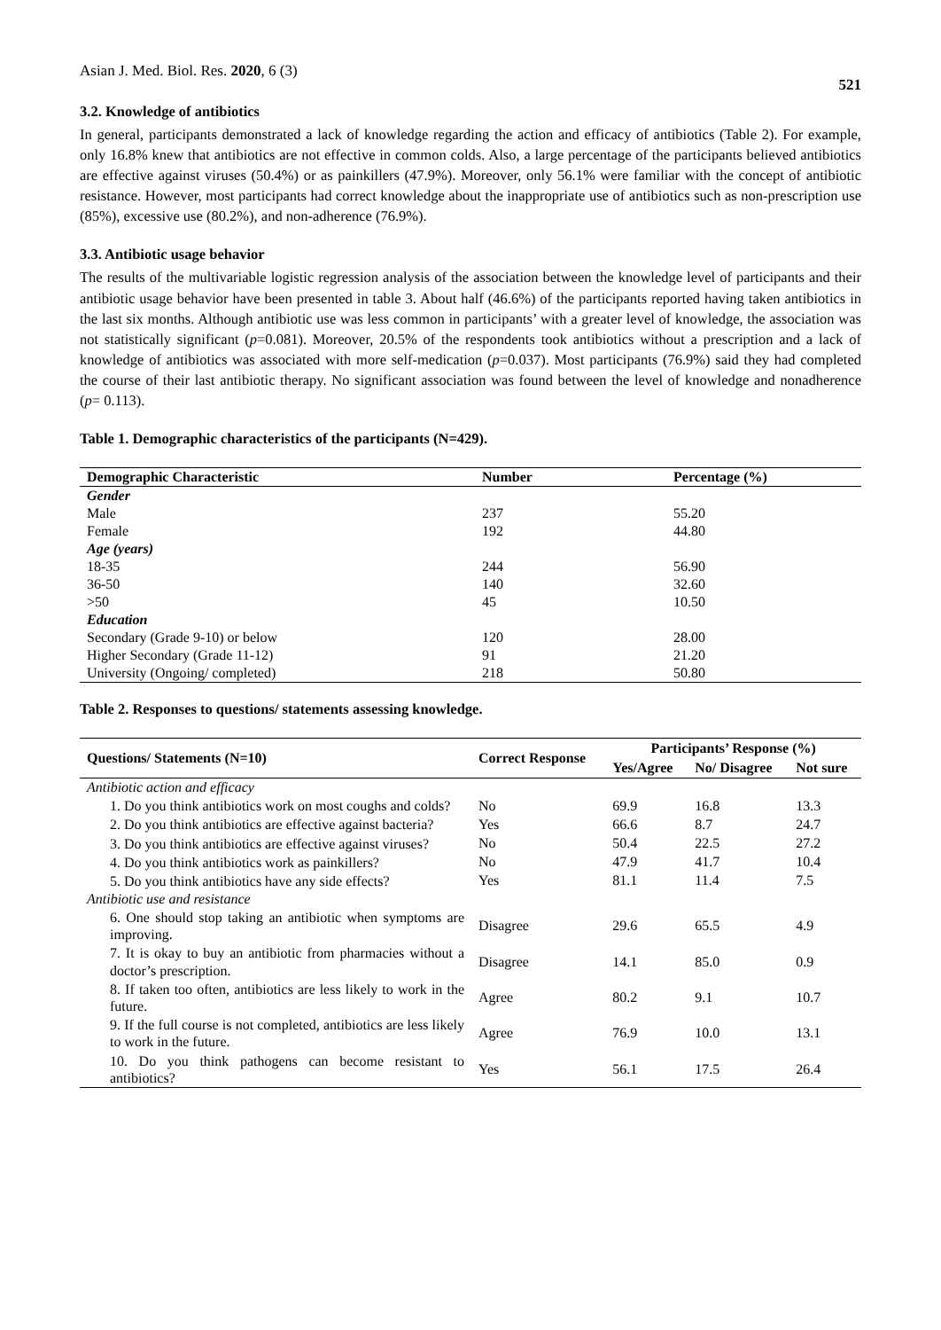Asian J. Med. Biol. Res. 2020, 6 (3) 521
3.2. Knowledge of antibiotics
In general, participants demonstrated a lack of knowledge regarding the action and efficacy of antibiotics (Table 2). For example, only 16.8% knew that antibiotics are not effective in common colds. Also, a large percentage of the participants believed antibiotics are effective against viruses (50.4%) or as painkillers (47.9%). Moreover, only 56.1% were familiar with the concept of antibiotic resistance. However, most participants had correct knowledge about the inappropriate use of antibiotics such as non-prescription use (85%), excessive use (80.2%), and non-adherence (76.9%).
3.3. Antibiotic usage behavior
The results of the multivariable logistic regression analysis of the association between the knowledge level of participants and their antibiotic usage behavior have been presented in table 3. About half (46.6%) of the participants reported having taken antibiotics in the last six months. Although antibiotic use was less common in participants’ with a greater level of knowledge, the association was not statistically significant (p=0.081). Moreover, 20.5% of the respondents took antibiotics without a prescription and a lack of knowledge of antibiotics was associated with more self-medication (p=0.037). Most participants (76.9%) said they had completed the course of their last antibiotic therapy. No significant association was found between the level of knowledge and nonadherence (p= 0.113).
Table 1. Demographic characteristics of the participants (N=429).
| Demographic Characteristic | Number | Percentage (%) |
| --- | --- | --- |
| Gender | | |
| Male | 237 | 55.20 |
| Female | 192 | 44.80 |
| Age (years) | | |
| 18-35 | 244 | 56.90 |
| 36-50 | 140 | 32.60 |
| >50 | 45 | 10.50 |
| Education | | |
| Secondary (Grade 9-10) or below | 120 | 28.00 |
| Higher Secondary (Grade 11-12) | 91 | 21.20 |
| University (Ongoing/ completed) | 218 | 50.80 |
Table 2. Responses to questions/ statements assessing knowledge.
| Questions/ Statements (N=10) | Correct Response | Participants’ Response (%) | | |
| --- | --- | --- | --- | --- |
| | | Yes/Agree | No/ Disagree | Not sure |
| Antibiotic action and efficacy | | | | |
| 1. Do you think antibiotics work on most coughs and colds? | No | 69.9 | 16.8 | 13.3 |
| 2. Do you think antibiotics are effective against bacteria? | Yes | 66.6 | 8.7 | 24.7 |
| 3. Do you think antibiotics are effective against viruses? | No | 50.4 | 22.5 | 27.2 |
| 4. Do you think antibiotics work as painkillers? | No | 47.9 | 41.7 | 10.4 |
| 5. Do you think antibiotics have any side effects? | Yes | 81.1 | 11.4 | 7.5 |
| Antibiotic use and resistance | | | | |
| 6. One should stop taking an antibiotic when symptoms are improving. | Disagree | 29.6 | 65.5 | 4.9 |
| 7. It is okay to buy an antibiotic from pharmacies without a doctor’s prescription. | Disagree | 14.1 | 85.0 | 0.9 |
| 8. If taken too often, antibiotics are less likely to work in the future. | Agree | 80.2 | 9.1 | 10.7 |
| 9. If the full course is not completed, antibiotics are less likely to work in the future. | Agree | 76.9 | 10.0 | 13.1 |
| 10. Do you think pathogens can become resistant to antibiotics? | Yes | 56.1 | 17.5 | 26.4 |